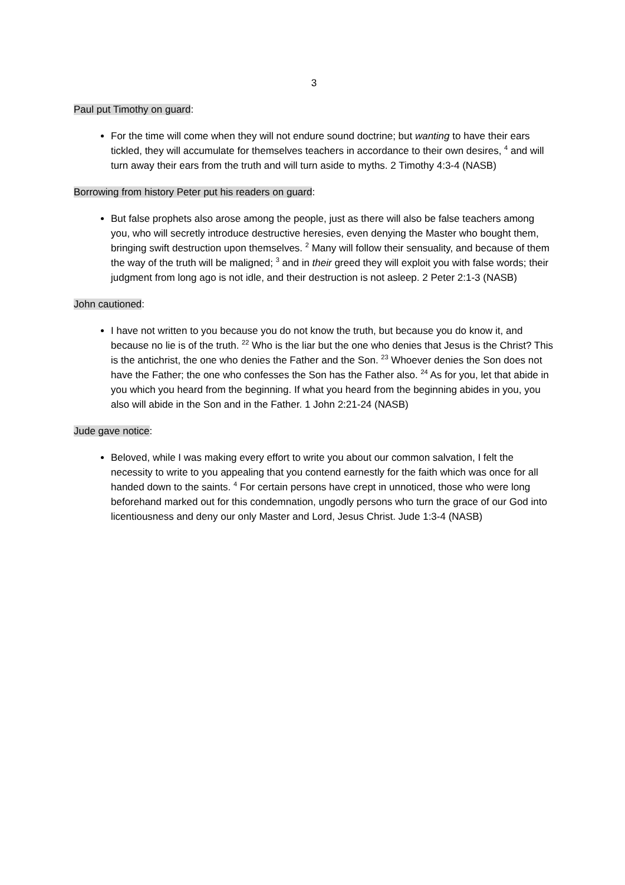3
Paul put Timothy on guard:
For the time will come when they will not endure sound doctrine; but wanting to have their ears tickled, they will accumulate for themselves teachers in accordance to their own desires, <sup>4</sup> and will turn away their ears from the truth and will turn aside to myths. 2 Timothy 4:3-4 (NASB)
Borrowing from history Peter put his readers on guard:
But false prophets also arose among the people, just as there will also be false teachers among you, who will secretly introduce destructive heresies, even denying the Master who bought them, bringing swift destruction upon themselves. <sup>2</sup> Many will follow their sensuality, and because of them the way of the truth will be maligned; <sup>3</sup> and in their greed they will exploit you with false words; their judgment from long ago is not idle, and their destruction is not asleep. 2 Peter 2:1-3 (NASB)
John cautioned:
I have not written to you because you do not know the truth, but because you do know it, and because no lie is of the truth. <sup>22</sup> Who is the liar but the one who denies that Jesus is the Christ? This is the antichrist, the one who denies the Father and the Son. <sup>23</sup> Whoever denies the Son does not have the Father; the one who confesses the Son has the Father also. <sup>24</sup> As for you, let that abide in you which you heard from the beginning. If what you heard from the beginning abides in you, you also will abide in the Son and in the Father. 1 John 2:21-24 (NASB)
Jude gave notice:
Beloved, while I was making every effort to write you about our common salvation, I felt the necessity to write to you appealing that you contend earnestly for the faith which was once for all handed down to the saints. <sup>4</sup> For certain persons have crept in unnoticed, those who were long beforehand marked out for this condemnation, ungodly persons who turn the grace of our God into licentiousness and deny our only Master and Lord, Jesus Christ. Jude 1:3-4 (NASB)